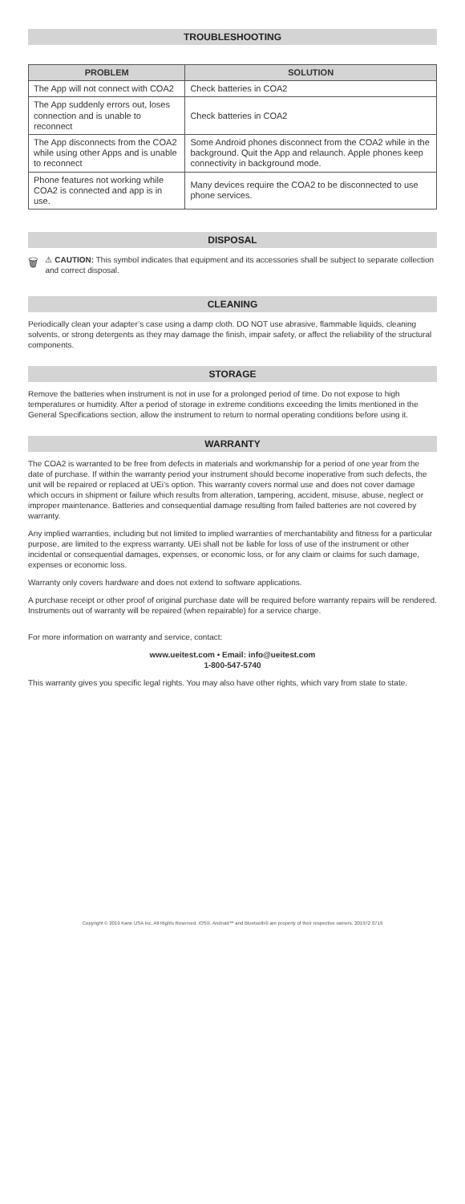TROUBLESHOOTING
| PROBLEM | SOLUTION |
| --- | --- |
| The App will not connect with COA2 | Check batteries in COA2 |
| The App suddenly errors out, loses connection and is unable to reconnect | Check batteries in COA2 |
| The App disconnects from the COA2 while using other Apps and is unable to reconnect | Some Android phones disconnect from the COA2 while in the background. Quit the App and relaunch. Apple phones keep connectivity in background mode. |
| Phone features not working while COA2 is connected and app is in use. | Many devices require the COA2 to be disconnected to use phone services. |
DISPOSAL
🗑
⚠ CAUTION: This symbol indicates that equipment and its accessories shall be subject to separate collection and correct disposal.
CLEANING
Periodically clean your adapter’s case using a damp cloth. DO NOT use abrasive, flammable liquids, cleaning solvents, or strong detergents as they may damage the finish, impair safety, or affect the reliability of the structural components.
STORAGE
Remove the batteries when instrument is not in use for a prolonged period of time. Do not expose to high temperatures or humidity. After a period of storage in extreme conditions exceeding the limits mentioned in the General Specifications section, allow the instrument to return to normal operating conditions before using it.
WARRANTY
The COA2 is warranted to be free from defects in materials and workmanship for a period of one year from the date of purchase. If within the warranty period your instrument should become inoperative from such defects, the unit will be repaired or replaced at UEi’s option. This warranty covers normal use and does not cover damage which occurs in shipment or failure which results from alteration, tampering, accident, misuse, abuse, neglect or improper maintenance. Batteries and consequential damage resulting from failed batteries are not covered by warranty.
Any implied warranties, including but not limited to implied warranties of merchantability and fitness for a particular purpose, are limited to the express warranty. UEi shall not be liable for loss of use of the instrument or other incidental or consequential damages, expenses, or economic loss, or for any claim or claims for such damage, expenses or economic loss.
Warranty only covers hardware and does not extend to software applications.
A purchase receipt or other proof of original purchase date will be required before warranty repairs will be rendered. Instruments out of warranty will be repaired (when repairable) for a service charge.
For more information on warranty and service, contact:
www.ueitest.com • Email: info@ueitest.com
1-800-547-5740
This warranty gives you specific legal rights. You may also have other rights, which vary from state to state.
Copyright © 2019 Kane USA Inc. All Rights Reserved. iOS®, Android™ and Bluetooth® are property of their respective owners. 201972 0719